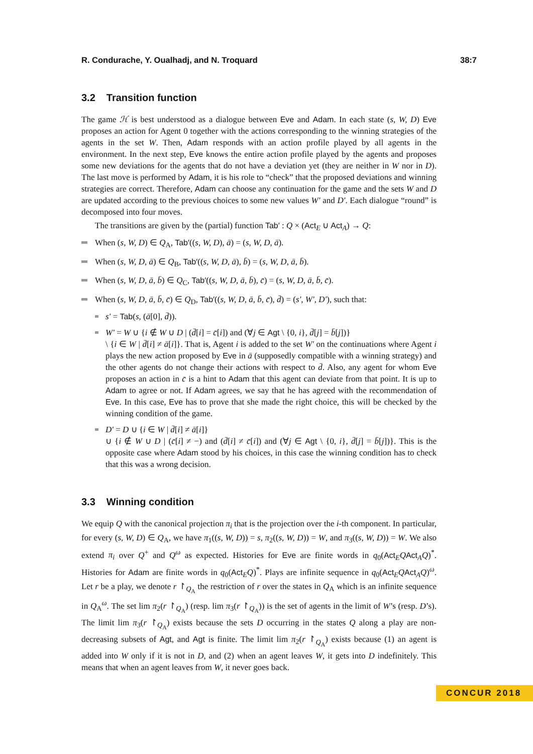R. Condurache, Y. Oualhadj, and N. Troquard 38:7
3.2 Transition function
The game ℋ is best understood as a dialogue between Eve and Adam. In each state (s, W, D) Eve proposes an action for Agent 0 together with the actions corresponding to the winning strategies of the agents in the set W. Then, Adam responds with an action profile played by all agents in the environment. In the next step, Eve knows the entire action profile played by the agents and proposes some new deviations for the agents that do not have a deviation yet (they are neither in W nor in D). The last move is performed by Adam, it is his role to “check” that the proposed deviations and winning strategies are correct. Therefore, Adam can choose any continuation for the game and the sets W and D are updated according to the previous choices to some new values W′ and D′. Each dialogue “round” is decomposed into four moves.
The transitions are given by the (partial) function Tab′ : Q × (Act<sub>E</sub> ∪ Act<sub>A</sub>) → Q:
When (s, W, D) ∈ Q<sub>A</sub>, Tab′((s, W, D), ā) = (s, W, D, ā).
When (s, W, D, ā) ∈ Q<sub>B</sub>, Tab′((s, W, D, ā), b̄) = (s, W, D, ā, b̄).
When (s, W, D, ā, b̄) ∈ Q<sub>C</sub>, Tab′((s, W, D, ā, b̄), c̄) = (s, W, D, ā, b̄, c̄).
When (s, W, D, ā, b̄, c̄) ∈ Q<sub>D</sub>, Tab′((s, W, D, ā, b̄, c̄), d̄) = (s′, W′, D′), such that:
s′ = Tab(s, (ā[0], d̄)).
W′ = W ∪ {i ∉ W ∪ D | (d̄[i] = c̄[i]) and (∀j ∈ Agt \ {0, i}, d̄[j] = b̄[j])}
\ {i ∈ W | d̄[i] ≠ ā[i]}. That is, Agent i is added to the set W′ on the continuations where Agent i plays the new action proposed by Eve in ā (supposedly compatible with a winning strategy) and the other agents do not change their actions with respect to d̄. Also, any agent for whom Eve proposes an action in c̄ is a hint to Adam that this agent can deviate from that point. It is up to Adam to agree or not. If Adam agrees, we say that he has agreed with the recommendation of Eve. In this case, Eve has to prove that she made the right choice, this will be checked by the winning condition of the game.
D′ = D ∪ {i ∈ W | d̄[i] ≠ ā[i]}
∪ {i ∉ W ∪ D | (c̄[i] ≠ −) and (d̄[i] ≠ c̄[i]) and (∀j ∈ Agt \ {0, i}, d̄[j] = b̄[j])}. This is the opposite case where Adam stood by his choices, in this case the winning condition has to check that this was a wrong decision.
3.3 Winning condition
We equip Q with the canonical projection π<sub>i</sub> that is the projection over the i-th component. In particular, for every (s, W, D) ∈ Q<sub>A</sub>, we have π<sub>1</sub>((s, W, D)) = s, π<sub>2</sub>((s, W, D)) = W, and π<sub>3</sub>((s, W, D)) = W. We also extend π<sub>i</sub> over Q<sup>+</sup> and Q<sup>ω</sup> as expected. Histories for Eve are finite words in q<sub>0</sub>(Act<sub>E</sub>QAct<sub>A</sub>Q)<sup>*</sup>. Histories for Adam are finite words in q<sub>0</sub>(Act<sub>E</sub>Q)<sup>*</sup>. Plays are infinite sequence in q<sub>0</sub>(Act<sub>E</sub>QAct<sub>A</sub>Q)<sup>ω</sup>. Let r be a play, we denote r ↾<sub>Q<sub>A</sub></sub> the restriction of r over the states in Q<sub>A</sub> which is an infinite sequence in Q<sub>A</sub><sup>ω</sup>. The set lim π<sub>2</sub>(r ↾<sub>Q<sub>A</sub></sub>) (resp. lim π<sub>3</sub>(r ↾<sub>Q<sub>A</sub></sub>)) is the set of agents in the limit of W’s (resp. D’s). The limit lim π<sub>3</sub>(r ↾<sub>Q<sub>A</sub></sub>) exists because the sets D occurring in the states Q along a play are non-decreasing subsets of Agt, and Agt is finite. The limit lim π<sub>2</sub>(r ↾<sub>Q<sub>A</sub></sub>) exists because (1) an agent is added into W only if it is not in D, and (2) when an agent leaves W, it gets into D indefinitely. This means that when an agent leaves from W, it never goes back.
CONCUR 2018